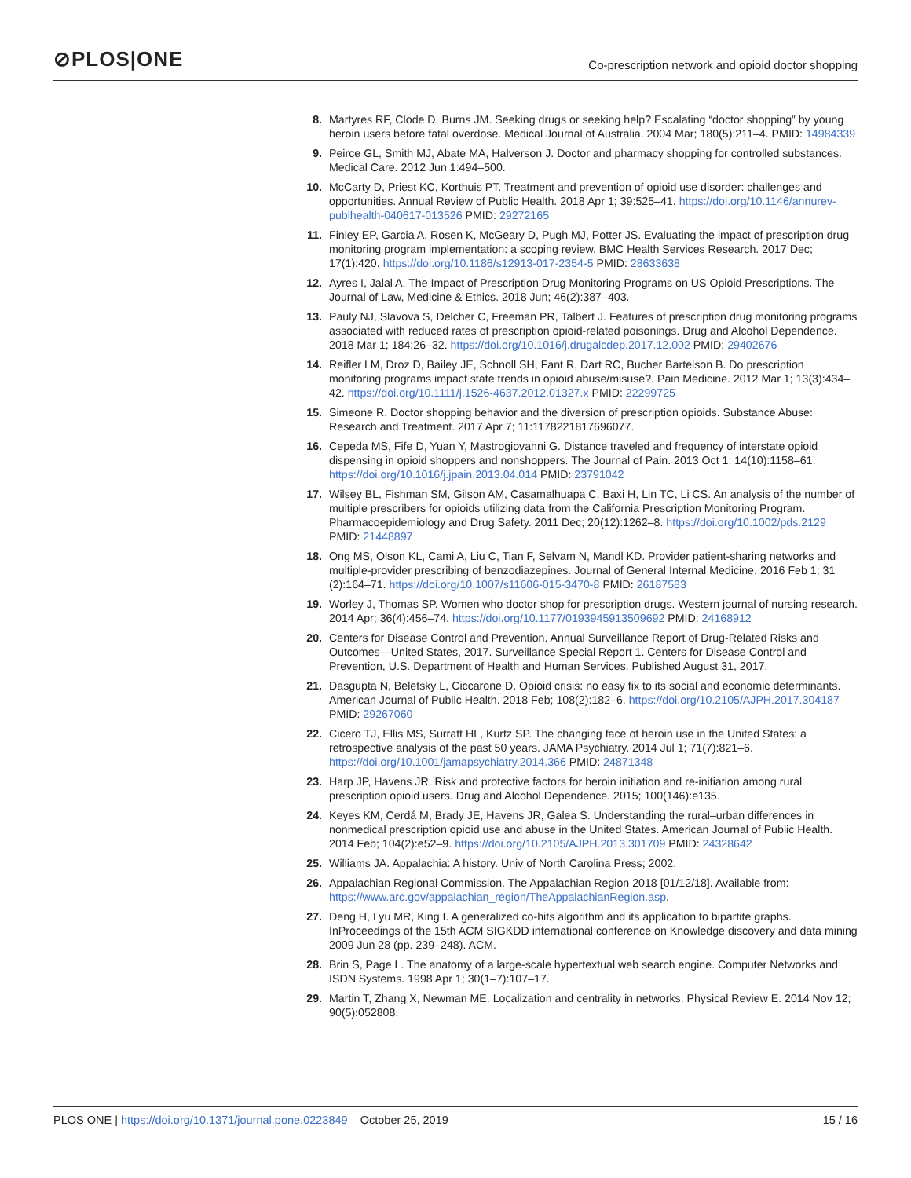⊘PLOS|ONE Co-prescription network and opioid doctor shopping
8. Martyres RF, Clode D, Burns JM. Seeking drugs or seeking help? Escalating “doctor shopping” by young heroin users before fatal overdose. Medical Journal of Australia. 2004 Mar; 180(5):211–4. PMID: 14984339
9. Peirce GL, Smith MJ, Abate MA, Halverson J. Doctor and pharmacy shopping for controlled substances. Medical Care. 2012 Jun 1:494–500.
10. McCarty D, Priest KC, Korthuis PT. Treatment and prevention of opioid use disorder: challenges and opportunities. Annual Review of Public Health. 2018 Apr 1; 39:525–41. https://doi.org/10.1146/annurev-publhealth-040617-013526 PMID: 29272165
11. Finley EP, Garcia A, Rosen K, McGeary D, Pugh MJ, Potter JS. Evaluating the impact of prescription drug monitoring program implementation: a scoping review. BMC Health Services Research. 2017 Dec; 17(1):420. https://doi.org/10.1186/s12913-017-2354-5 PMID: 28633638
12. Ayres I, Jalal A. The Impact of Prescription Drug Monitoring Programs on US Opioid Prescriptions. The Journal of Law, Medicine & Ethics. 2018 Jun; 46(2):387–403.
13. Pauly NJ, Slavova S, Delcher C, Freeman PR, Talbert J. Features of prescription drug monitoring programs associated with reduced rates of prescription opioid-related poisonings. Drug and Alcohol Dependence. 2018 Mar 1; 184:26–32. https://doi.org/10.1016/j.drugalcdep.2017.12.002 PMID: 29402676
14. Reifler LM, Droz D, Bailey JE, Schnoll SH, Fant R, Dart RC, Bucher Bartelson B. Do prescription monitoring programs impact state trends in opioid abuse/misuse?. Pain Medicine. 2012 Mar 1; 13(3):434–42. https://doi.org/10.1111/j.1526-4637.2012.01327.x PMID: 22299725
15. Simeone R. Doctor shopping behavior and the diversion of prescription opioids. Substance Abuse: Research and Treatment. 2017 Apr 7; 11:1178221817696077.
16. Cepeda MS, Fife D, Yuan Y, Mastrogiovanni G. Distance traveled and frequency of interstate opioid dispensing in opioid shoppers and nonshoppers. The Journal of Pain. 2013 Oct 1; 14(10):1158–61. https://doi.org/10.1016/j.jpain.2013.04.014 PMID: 23791042
17. Wilsey BL, Fishman SM, Gilson AM, Casamalhuapa C, Baxi H, Lin TC, Li CS. An analysis of the number of multiple prescribers for opioids utilizing data from the California Prescription Monitoring Program. Pharmacoepidemiology and Drug Safety. 2011 Dec; 20(12):1262–8. https://doi.org/10.1002/pds.2129 PMID: 21448897
18. Ong MS, Olson KL, Cami A, Liu C, Tian F, Selvam N, Mandl KD. Provider patient-sharing networks and multiple-provider prescribing of benzodiazepines. Journal of General Internal Medicine. 2016 Feb 1; 31 (2):164–71. https://doi.org/10.1007/s11606-015-3470-8 PMID: 26187583
19. Worley J, Thomas SP. Women who doctor shop for prescription drugs. Western journal of nursing research. 2014 Apr; 36(4):456–74. https://doi.org/10.1177/0193945913509692 PMID: 24168912
20. Centers for Disease Control and Prevention. Annual Surveillance Report of Drug-Related Risks and Outcomes—United States, 2017. Surveillance Special Report 1. Centers for Disease Control and Prevention, U.S. Department of Health and Human Services. Published August 31, 2017.
21. Dasgupta N, Beletsky L, Ciccarone D. Opioid crisis: no easy fix to its social and economic determinants. American Journal of Public Health. 2018 Feb; 108(2):182–6. https://doi.org/10.2105/AJPH.2017.304187 PMID: 29267060
22. Cicero TJ, Ellis MS, Surratt HL, Kurtz SP. The changing face of heroin use in the United States: a retrospective analysis of the past 50 years. JAMA Psychiatry. 2014 Jul 1; 71(7):821–6. https://doi.org/10.1001/jamapsychiatry.2014.366 PMID: 24871348
23. Harp JP, Havens JR. Risk and protective factors for heroin initiation and re-initiation among rural prescription opioid users. Drug and Alcohol Dependence. 2015; 100(146):e135.
24. Keyes KM, Cerdá M, Brady JE, Havens JR, Galea S. Understanding the rural–urban differences in nonmedical prescription opioid use and abuse in the United States. American Journal of Public Health. 2014 Feb; 104(2):e52–9. https://doi.org/10.2105/AJPH.2013.301709 PMID: 24328642
25. Williams JA. Appalachia: A history. Univ of North Carolina Press; 2002.
26. Appalachian Regional Commission. The Appalachian Region 2018 [01/12/18]. Available from: https://www.arc.gov/appalachian_region/TheAppalachianRegion.asp.
27. Deng H, Lyu MR, King I. A generalized co-hits algorithm and its application to bipartite graphs. InProceedings of the 15th ACM SIGKDD international conference on Knowledge discovery and data mining 2009 Jun 28 (pp. 239–248). ACM.
28. Brin S, Page L. The anatomy of a large-scale hypertextual web search engine. Computer Networks and ISDN Systems. 1998 Apr 1; 30(1–7):107–17.
29. Martin T, Zhang X, Newman ME. Localization and centrality in networks. Physical Review E. 2014 Nov 12; 90(5):052808.
PLOS ONE | https://doi.org/10.1371/journal.pone.0223849 October 25, 2019 15 / 16